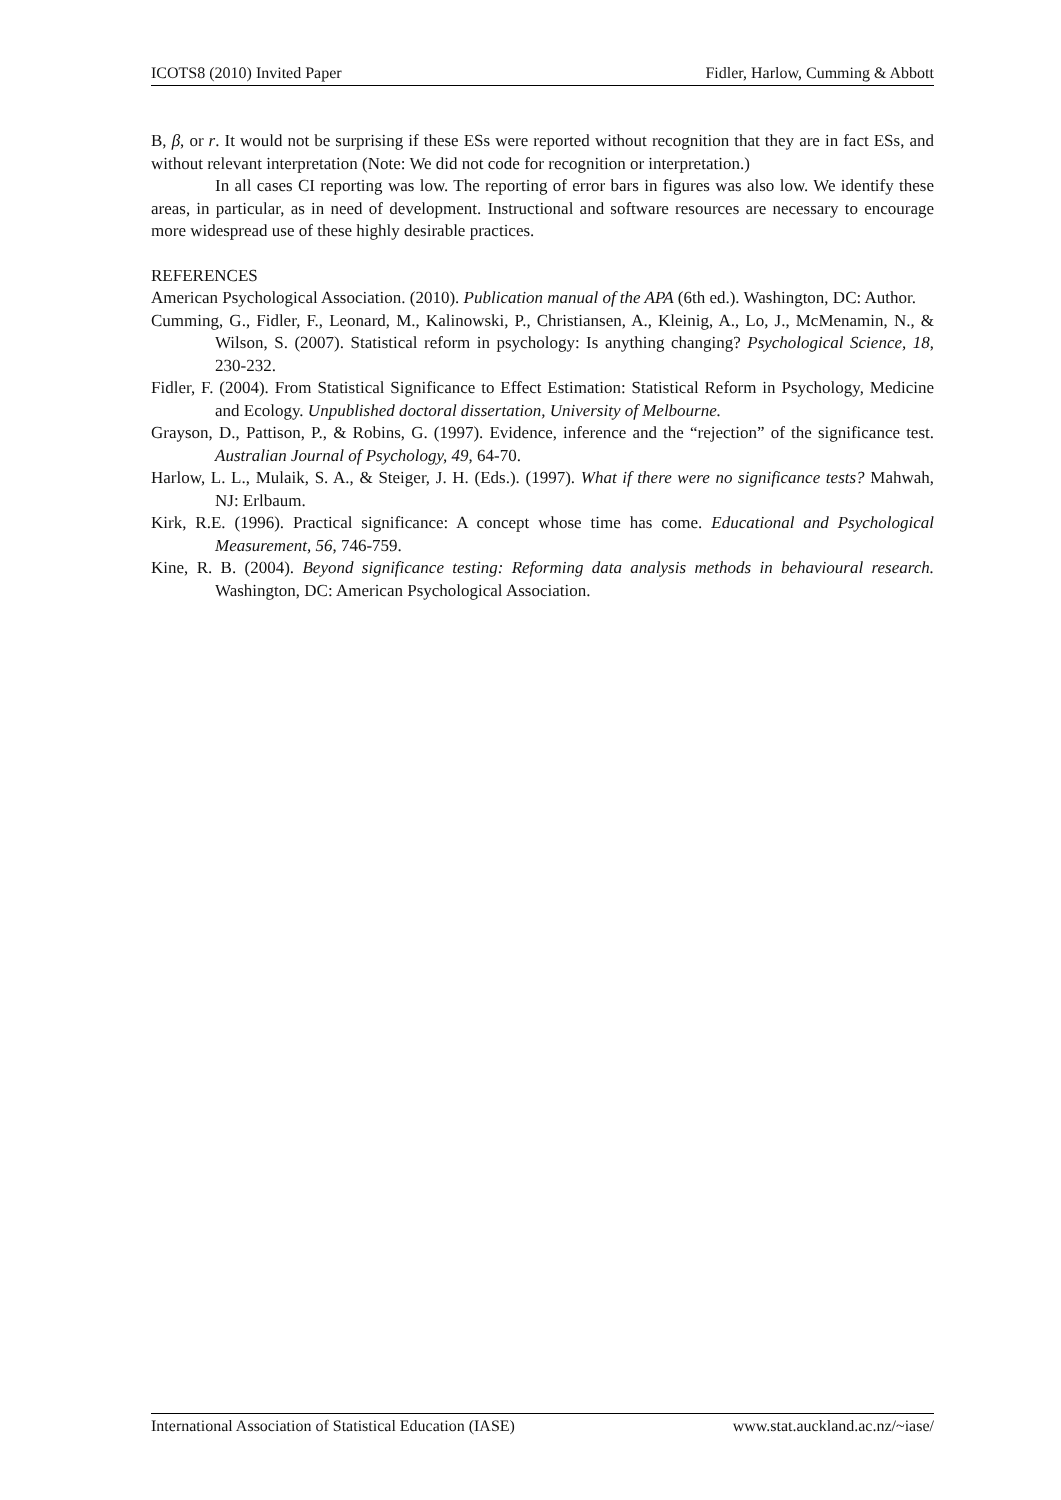ICOTS8 (2010) Invited Paper Fidler, Harlow, Cumming & Abbott
B, β, or r. It would not be surprising if these ESs were reported without recognition that they are in fact ESs, and without relevant interpretation (Note: We did not code for recognition or interpretation.)
In all cases CI reporting was low. The reporting of error bars in figures was also low. We identify these areas, in particular, as in need of development. Instructional and software resources are necessary to encourage more widespread use of these highly desirable practices.
REFERENCES
American Psychological Association. (2010). Publication manual of the APA (6th ed.). Washington, DC: Author.
Cumming, G., Fidler, F., Leonard, M., Kalinowski, P., Christiansen, A., Kleinig, A., Lo, J., McMenamin, N., & Wilson, S. (2007). Statistical reform in psychology: Is anything changing? Psychological Science, 18, 230-232.
Fidler, F. (2004). From Statistical Significance to Effect Estimation: Statistical Reform in Psychology, Medicine and Ecology. Unpublished doctoral dissertation, University of Melbourne.
Grayson, D., Pattison, P., & Robins, G. (1997). Evidence, inference and the “rejection” of the significance test. Australian Journal of Psychology, 49, 64-70.
Harlow, L. L., Mulaik, S. A., & Steiger, J. H. (Eds.). (1997). What if there were no significance tests? Mahwah, NJ: Erlbaum.
Kirk, R.E. (1996). Practical significance: A concept whose time has come. Educational and Psychological Measurement, 56, 746-759.
Kine, R. B. (2004). Beyond significance testing: Reforming data analysis methods in behavioural research. Washington, DC: American Psychological Association.
International Association of Statistical Education (IASE) www.stat.auckland.ac.nz/~iase/